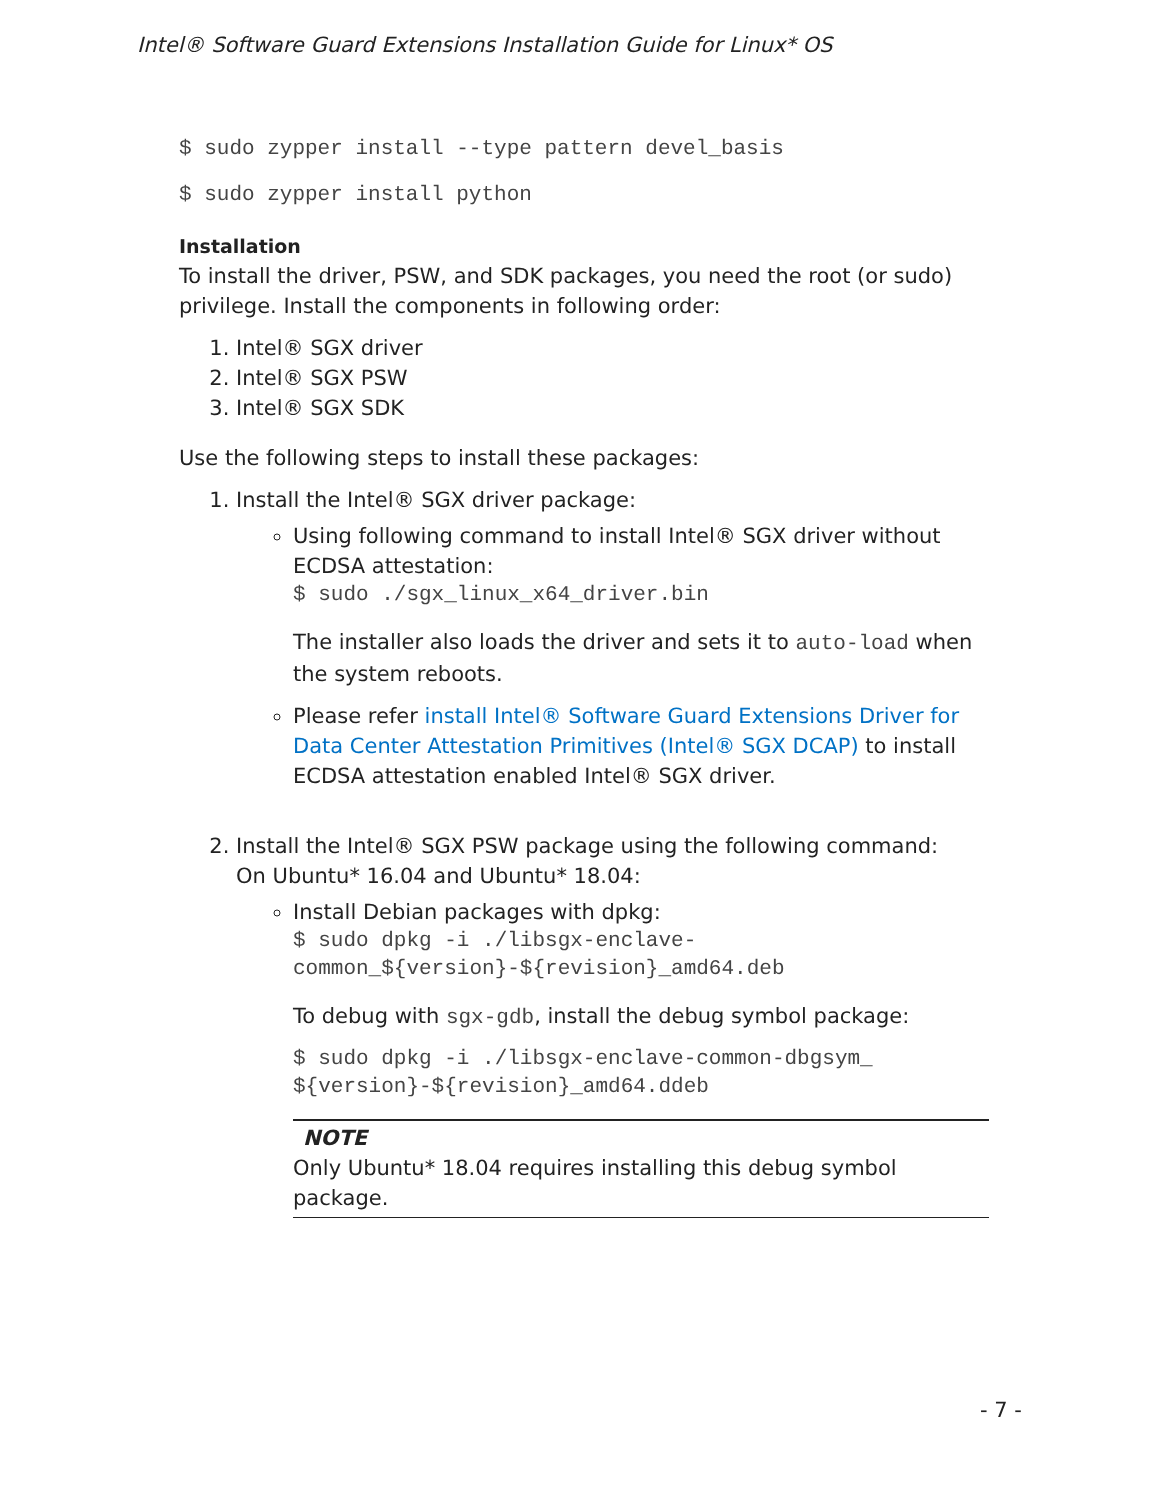Intel® Software Guard Extensions Installation Guide for Linux* OS
$ sudo zypper install --type pattern devel_basis
$ sudo zypper install python
Installation
To install the driver, PSW, and SDK packages, you need the root (or sudo) privilege. Install the components in following order:
1. Intel® SGX driver
2. Intel® SGX PSW
3. Intel® SGX SDK
Use the following steps to install these packages:
1. Install the Intel® SGX driver package:
Using following command to install Intel® SGX driver without ECDSA attestation:
$ sudo ./sgx_linux_x64_driver.bin
The installer also loads the driver and sets it to auto-load when the system reboots.
Please refer install Intel® Software Guard Extensions Driver for Data Center Attestation Primitives (Intel® SGX DCAP) to install ECDSA attestation enabled Intel® SGX driver.
2. Install the Intel® SGX PSW package using the following command:
On Ubuntu* 16.04 and Ubuntu* 18.04:
Install Debian packages with dpkg:
$ sudo dpkg -i ./libsgx-enclave-common_${version}-${revision}_amd64.deb
To debug with sgx-gdb, install the debug symbol package:
$ sudo dpkg -i ./libsgx-enclave-common-dbgsym_ ${version}-${revision}_amd64.ddeb
NOTE
Only Ubuntu* 18.04 requires installing this debug symbol package.
- 7 -